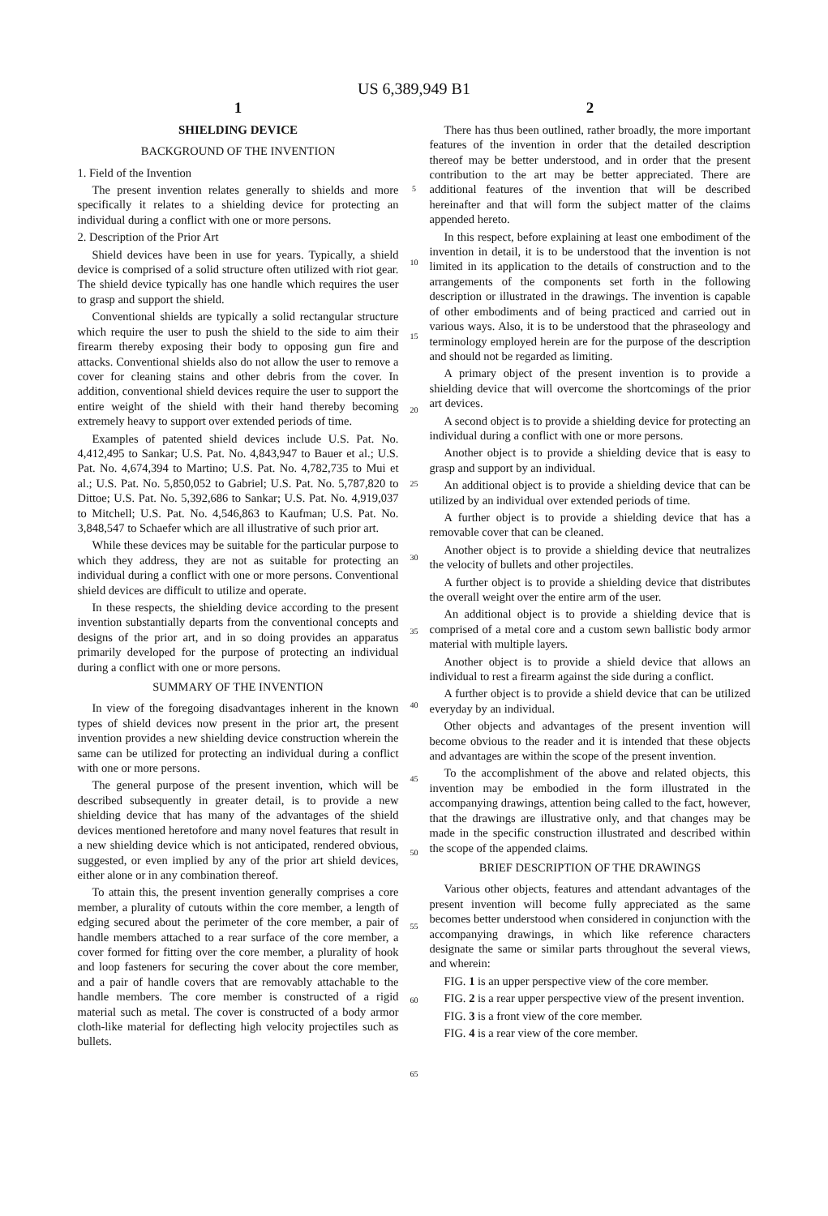US 6,389,949 B1
1
SHIELDING DEVICE
BACKGROUND OF THE INVENTION
1. Field of the Invention
The present invention relates generally to shields and more specifically it relates to a shielding device for protecting an individual during a conflict with one or more persons.
2. Description of the Prior Art
Shield devices have been in use for years. Typically, a shield device is comprised of a solid structure often utilized with riot gear. The shield device typically has one handle which requires the user to grasp and support the shield.
Conventional shields are typically a solid rectangular structure which require the user to push the shield to the side to aim their firearm thereby exposing their body to opposing gun fire and attacks. Conventional shields also do not allow the user to remove a cover for cleaning stains and other debris from the cover. In addition, conventional shield devices require the user to support the entire weight of the shield with their hand thereby becoming extremely heavy to support over extended periods of time.
Examples of patented shield devices include U.S. Pat. No. 4,412,495 to Sankar; U.S. Pat. No. 4,843,947 to Bauer et al.; U.S. Pat. No. 4,674,394 to Martino; U.S. Pat. No. 4,782,735 to Mui et al.; U.S. Pat. No. 5,850,052 to Gabriel; U.S. Pat. No. 5,787,820 to Dittoe; U.S. Pat. No. 5,392,686 to Sankar; U.S. Pat. No. 4,919,037 to Mitchell; U.S. Pat. No. 4,546,863 to Kaufman; U.S. Pat. No. 3,848,547 to Schaefer which are all illustrative of such prior art.
While these devices may be suitable for the particular purpose to which they address, they are not as suitable for protecting an individual during a conflict with one or more persons. Conventional shield devices are difficult to utilize and operate.
In these respects, the shielding device according to the present invention substantially departs from the conventional concepts and designs of the prior art, and in so doing provides an apparatus primarily developed for the purpose of protecting an individual during a conflict with one or more persons.
SUMMARY OF THE INVENTION
In view of the foregoing disadvantages inherent in the known types of shield devices now present in the prior art, the present invention provides a new shielding device construction wherein the same can be utilized for protecting an individual during a conflict with one or more persons.
The general purpose of the present invention, which will be described subsequently in greater detail, is to provide a new shielding device that has many of the advantages of the shield devices mentioned heretofore and many novel features that result in a new shielding device which is not anticipated, rendered obvious, suggested, or even implied by any of the prior art shield devices, either alone or in any combination thereof.
To attain this, the present invention generally comprises a core member, a plurality of cutouts within the core member, a length of edging secured about the perimeter of the core member, a pair of handle members attached to a rear surface of the core member, a cover formed for fitting over the core member, a plurality of hook and loop fasteners for securing the cover about the core member, and a pair of handle covers that are removably attachable to the handle members. The core member is constructed of a rigid material such as metal. The cover is constructed of a body armor cloth-like material for deflecting high velocity projectiles such as bullets.
5
10
15
20
25
30
35
40
45
50
55
60
65
2
There has thus been outlined, rather broadly, the more important features of the invention in order that the detailed description thereof may be better understood, and in order that the present contribution to the art may be better appreciated. There are additional features of the invention that will be described hereinafter and that will form the subject matter of the claims appended hereto.
In this respect, before explaining at least one embodiment of the invention in detail, it is to be understood that the invention is not limited in its application to the details of construction and to the arrangements of the components set forth in the following description or illustrated in the drawings. The invention is capable of other embodiments and of being practiced and carried out in various ways. Also, it is to be understood that the phraseology and terminology employed herein are for the purpose of the description and should not be regarded as limiting.
A primary object of the present invention is to provide a shielding device that will overcome the shortcomings of the prior art devices.
A second object is to provide a shielding device for protecting an individual during a conflict with one or more persons.
Another object is to provide a shielding device that is easy to grasp and support by an individual.
An additional object is to provide a shielding device that can be utilized by an individual over extended periods of time.
A further object is to provide a shielding device that has a removable cover that can be cleaned.
Another object is to provide a shielding device that neutralizes the velocity of bullets and other projectiles.
A further object is to provide a shielding device that distributes the overall weight over the entire arm of the user.
An additional object is to provide a shielding device that is comprised of a metal core and a custom sewn ballistic body armor material with multiple layers.
Another object is to provide a shield device that allows an individual to rest a firearm against the side during a conflict.
A further object is to provide a shield device that can be utilized everyday by an individual.
Other objects and advantages of the present invention will become obvious to the reader and it is intended that these objects and advantages are within the scope of the present invention.
To the accomplishment of the above and related objects, this invention may be embodied in the form illustrated in the accompanying drawings, attention being called to the fact, however, that the drawings are illustrative only, and that changes may be made in the specific construction illustrated and described within the scope of the appended claims.
BRIEF DESCRIPTION OF THE DRAWINGS
Various other objects, features and attendant advantages of the present invention will become fully appreciated as the same becomes better understood when considered in conjunction with the accompanying drawings, in which like reference characters designate the same or similar parts throughout the several views, and wherein:
FIG. 1 is an upper perspective view of the core member.
FIG. 2 is a rear upper perspective view of the present invention.
FIG. 3 is a front view of the core member.
FIG. 4 is a rear view of the core member.